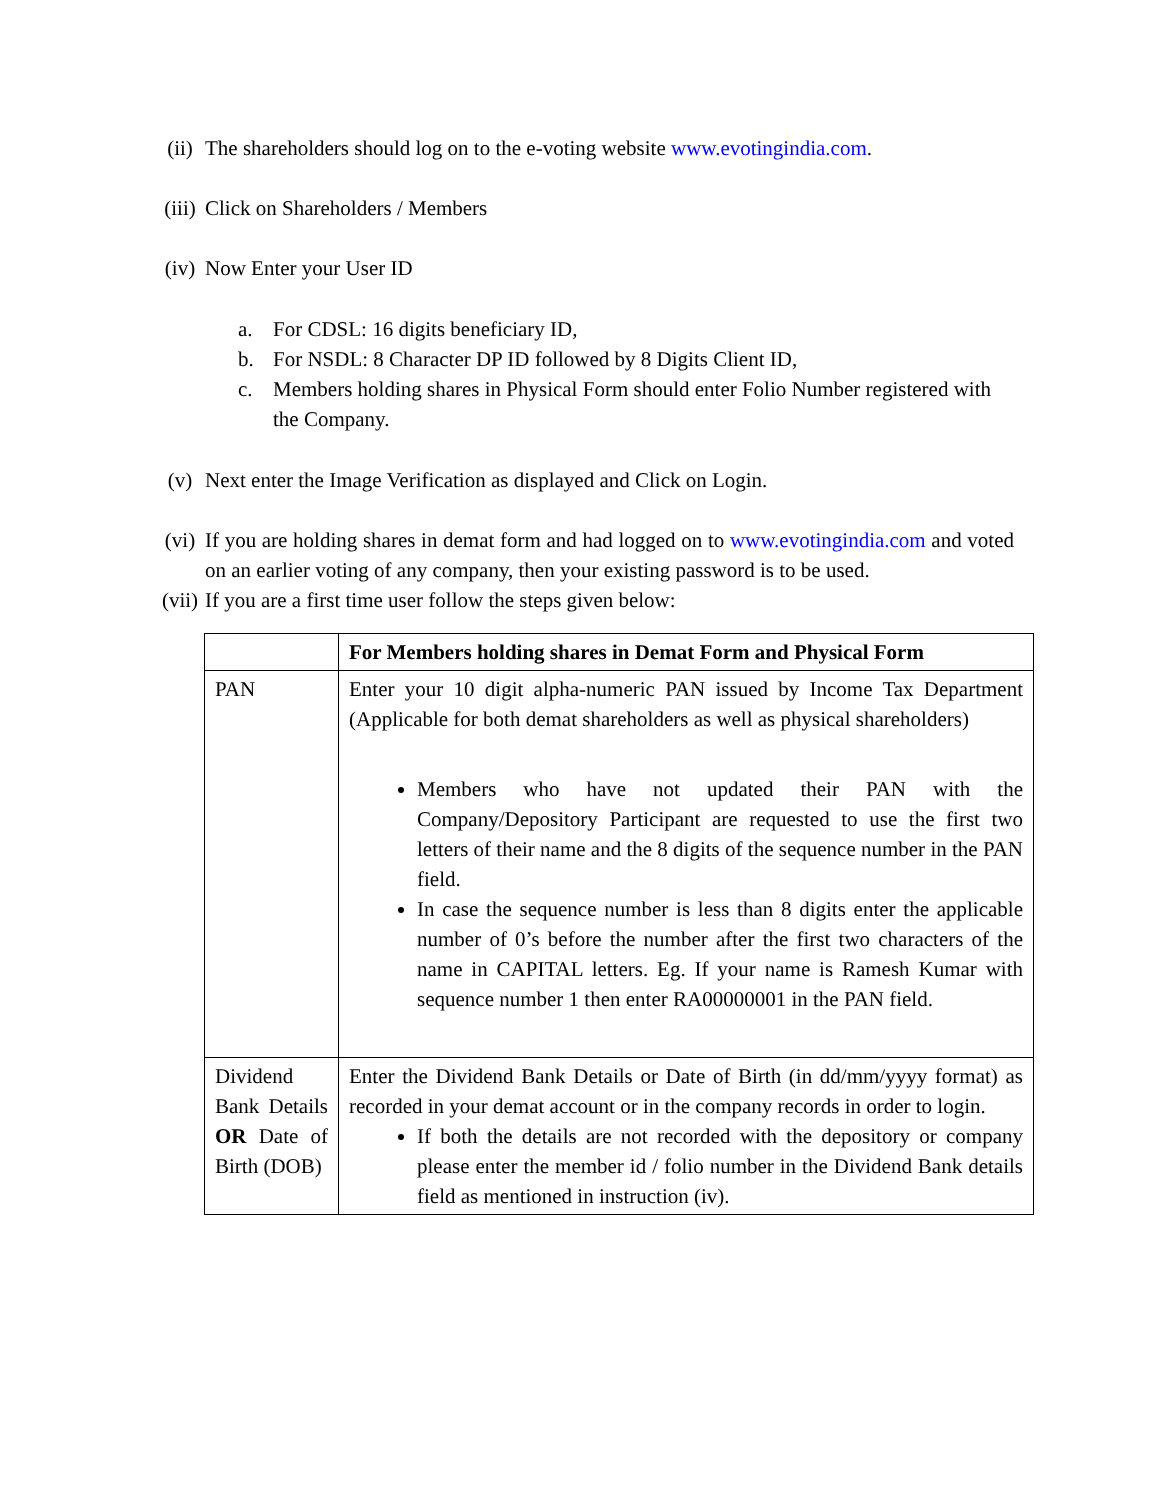(ii) The shareholders should log on to the e-voting website www.evotingindia.com.
(iii) Click on Shareholders / Members
(iv) Now Enter your User ID
a. For CDSL: 16 digits beneficiary ID,
b. For NSDL: 8 Character DP ID followed by 8 Digits Client ID,
c. Members holding shares in Physical Form should enter Folio Number registered with the Company.
(v) Next enter the Image Verification as displayed and Click on Login.
(vi) If you are holding shares in demat form and had logged on to www.evotingindia.com and voted on an earlier voting of any company, then your existing password is to be used.
(vii) If you are a first time user follow the steps given below:
| | For Members holding shares in Demat Form and Physical Form |
| --- | --- |
| PAN | Enter your 10 digit alpha-numeric PAN issued by Income Tax Department (Applicable for both demat shareholders as well as physical shareholders) Members who have not updated their PAN with the Company/Depository Participant are requested to use the first two letters of their name and the 8 digits of the sequence number in the PAN field. In case the sequence number is less than 8 digits enter the applicable number of 0’s before the number after the first two characters of the name in CAPITAL letters. Eg. If your name is Ramesh Kumar with sequence number 1 then enter RA00000001 in the PAN field. |
| Dividend Bank Details OR Date of Birth (DOB) | Enter the Dividend Bank Details or Date of Birth (in dd/mm/yyyy format) as recorded in your demat account or in the company records in order to login. If both the details are not recorded with the depository or company please enter the member id / folio number in the Dividend Bank details field as mentioned in instruction (iv). |